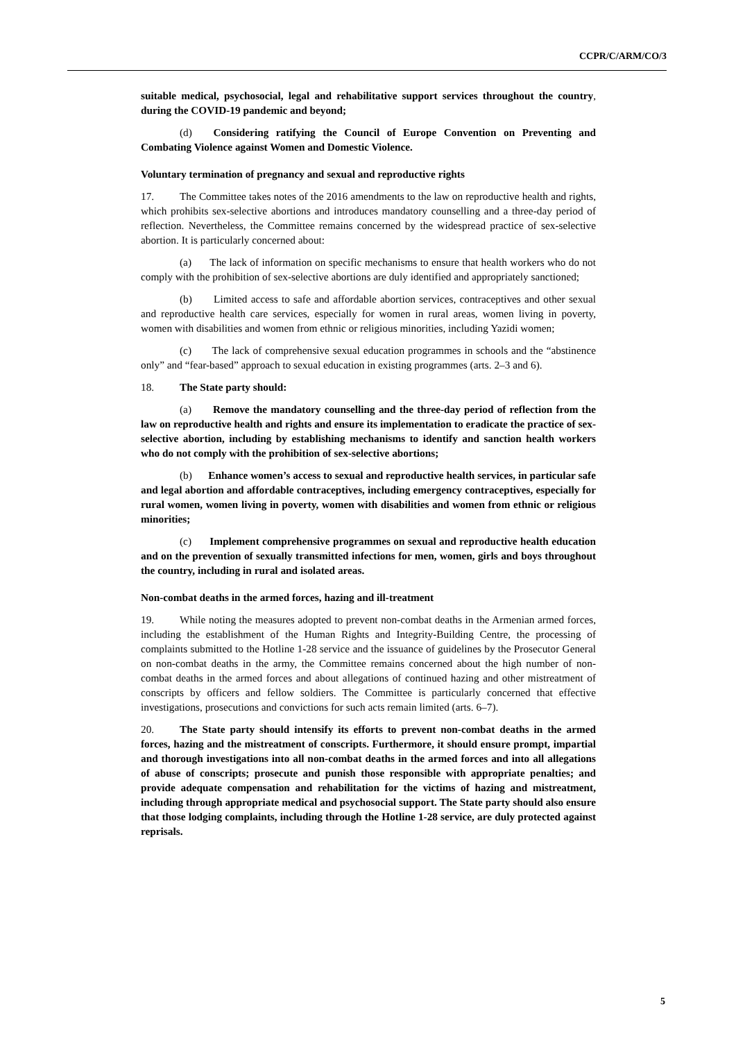CCPR/C/ARM/CO/3
suitable medical, psychosocial, legal and rehabilitative support services throughout the country, during the COVID-19 pandemic and beyond;
(d) Considering ratifying the Council of Europe Convention on Preventing and Combating Violence against Women and Domestic Violence.
Voluntary termination of pregnancy and sexual and reproductive rights
17. The Committee takes notes of the 2016 amendments to the law on reproductive health and rights, which prohibits sex-selective abortions and introduces mandatory counselling and a three-day period of reflection. Nevertheless, the Committee remains concerned by the widespread practice of sex-selective abortion. It is particularly concerned about:
(a) The lack of information on specific mechanisms to ensure that health workers who do not comply with the prohibition of sex-selective abortions are duly identified and appropriately sanctioned;
(b) Limited access to safe and affordable abortion services, contraceptives and other sexual and reproductive health care services, especially for women in rural areas, women living in poverty, women with disabilities and women from ethnic or religious minorities, including Yazidi women;
(c) The lack of comprehensive sexual education programmes in schools and the “abstinence only” and “fear-based” approach to sexual education in existing programmes (arts. 2–3 and 6).
18. The State party should:
(a) Remove the mandatory counselling and the three-day period of reflection from the law on reproductive health and rights and ensure its implementation to eradicate the practice of sex-selective abortion, including by establishing mechanisms to identify and sanction health workers who do not comply with the prohibition of sex-selective abortions;
(b) Enhance women’s access to sexual and reproductive health services, in particular safe and legal abortion and affordable contraceptives, including emergency contraceptives, especially for rural women, women living in poverty, women with disabilities and women from ethnic or religious minorities;
(c) Implement comprehensive programmes on sexual and reproductive health education and on the prevention of sexually transmitted infections for men, women, girls and boys throughout the country, including in rural and isolated areas.
Non-combat deaths in the armed forces, hazing and ill-treatment
19. While noting the measures adopted to prevent non-combat deaths in the Armenian armed forces, including the establishment of the Human Rights and Integrity-Building Centre, the processing of complaints submitted to the Hotline 1-28 service and the issuance of guidelines by the Prosecutor General on non-combat deaths in the army, the Committee remains concerned about the high number of non-combat deaths in the armed forces and about allegations of continued hazing and other mistreatment of conscripts by officers and fellow soldiers. The Committee is particularly concerned that effective investigations, prosecutions and convictions for such acts remain limited (arts. 6–7).
20. The State party should intensify its efforts to prevent non-combat deaths in the armed forces, hazing and the mistreatment of conscripts. Furthermore, it should ensure prompt, impartial and thorough investigations into all non-combat deaths in the armed forces and into all allegations of abuse of conscripts; prosecute and punish those responsible with appropriate penalties; and provide adequate compensation and rehabilitation for the victims of hazing and mistreatment, including through appropriate medical and psychosocial support. The State party should also ensure that those lodging complaints, including through the Hotline 1-28 service, are duly protected against reprisals.
5